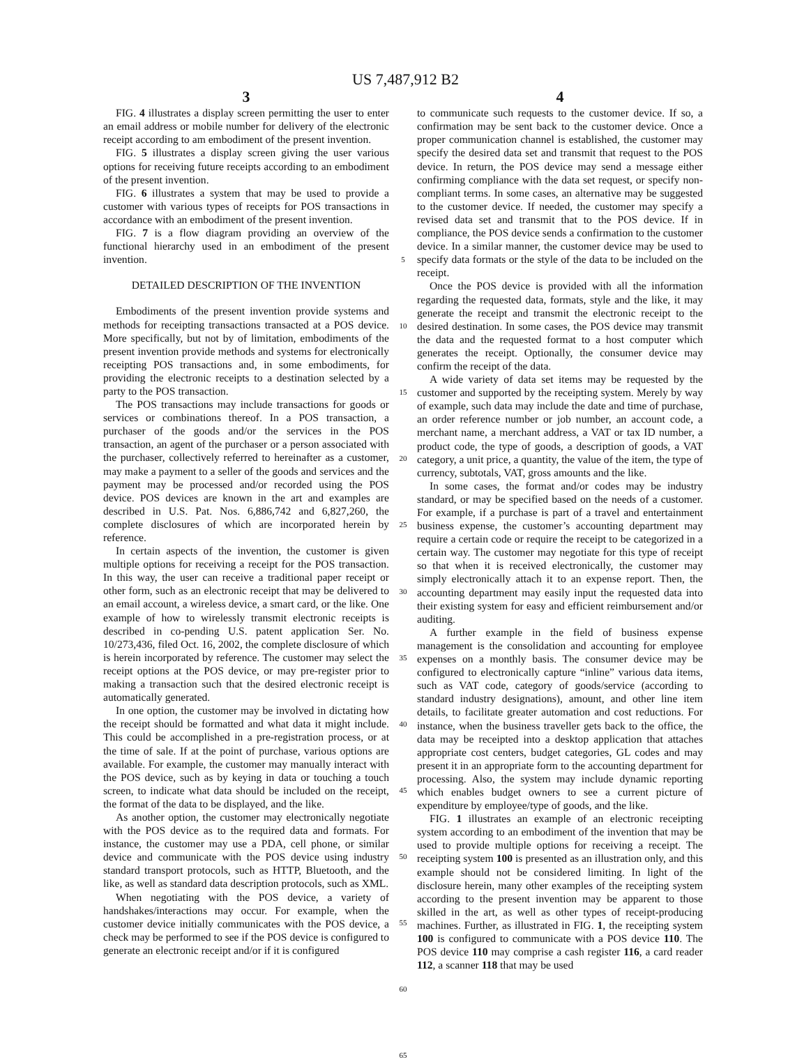US 7,487,912 B2
3
FIG. 4 illustrates a display screen permitting the user to enter an email address or mobile number for delivery of the electronic receipt according to am embodiment of the present invention.
FIG. 5 illustrates a display screen giving the user various options for receiving future receipts according to an embodiment of the present invention.
FIG. 6 illustrates a system that may be used to provide a customer with various types of receipts for POS transactions in accordance with an embodiment of the present invention.
FIG. 7 is a flow diagram providing an overview of the functional hierarchy used in an embodiment of the present invention.
DETAILED DESCRIPTION OF THE INVENTION
Embodiments of the present invention provide systems and methods for receipting transactions transacted at a POS device. More specifically, but not by of limitation, embodiments of the present invention provide methods and systems for electronically receipting POS transactions and, in some embodiments, for providing the electronic receipts to a destination selected by a party to the POS transaction.
The POS transactions may include transactions for goods or services or combinations thereof. In a POS transaction, a purchaser of the goods and/or the services in the POS transaction, an agent of the purchaser or a person associated with the purchaser, collectively referred to hereinafter as a customer, may make a payment to a seller of the goods and services and the payment may be processed and/or recorded using the POS device. POS devices are known in the art and examples are described in U.S. Pat. Nos. 6,886,742 and 6,827,260, the complete disclosures of which are incorporated herein by reference.
In certain aspects of the invention, the customer is given multiple options for receiving a receipt for the POS transaction. In this way, the user can receive a traditional paper receipt or other form, such as an electronic receipt that may be delivered to an email account, a wireless device, a smart card, or the like. One example of how to wirelessly transmit electronic receipts is described in co-pending U.S. patent application Ser. No. 10/273,436, filed Oct. 16, 2002, the complete disclosure of which is herein incorporated by reference. The customer may select the receipt options at the POS device, or may pre-register prior to making a transaction such that the desired electronic receipt is automatically generated.
In one option, the customer may be involved in dictating how the receipt should be formatted and what data it might include. This could be accomplished in a pre-registration process, or at the time of sale. If at the point of purchase, various options are available. For example, the customer may manually interact with the POS device, such as by keying in data or touching a touch screen, to indicate what data should be included on the receipt, the format of the data to be displayed, and the like.
As another option, the customer may electronically negotiate with the POS device as to the required data and formats. For instance, the customer may use a PDA, cell phone, or similar device and communicate with the POS device using industry standard transport protocols, such as HTTP, Bluetooth, and the like, as well as standard data description protocols, such as XML.
When negotiating with the POS device, a variety of handshakes/interactions may occur. For example, when the customer device initially communicates with the POS device, a check may be performed to see if the POS device is configured to generate an electronic receipt and/or if it is configured
5
10
15
20
25
30
35
40
45
50
55
60
65
4
to communicate such requests to the customer device. If so, a confirmation may be sent back to the customer device. Once a proper communication channel is established, the customer may specify the desired data set and transmit that request to the POS device. In return, the POS device may send a message either confirming compliance with the data set request, or specify non-compliant terms. In some cases, an alternative may be suggested to the customer device. If needed, the customer may specify a revised data set and transmit that to the POS device. If in compliance, the POS device sends a confirmation to the customer device. In a similar manner, the customer device may be used to specify data formats or the style of the data to be included on the receipt.
Once the POS device is provided with all the information regarding the requested data, formats, style and the like, it may generate the receipt and transmit the electronic receipt to the desired destination. In some cases, the POS device may transmit the data and the requested format to a host computer which generates the receipt. Optionally, the consumer device may confirm the receipt of the data.
A wide variety of data set items may be requested by the customer and supported by the receipting system. Merely by way of example, such data may include the date and time of purchase, an order reference number or job number, an account code, a merchant name, a merchant address, a VAT or tax ID number, a product code, the type of goods, a description of goods, a VAT category, a unit price, a quantity, the value of the item, the type of currency, subtotals, VAT, gross amounts and the like.
In some cases, the format and/or codes may be industry standard, or may be specified based on the needs of a customer. For example, if a purchase is part of a travel and entertainment business expense, the customer’s accounting department may require a certain code or require the receipt to be categorized in a certain way. The customer may negotiate for this type of receipt so that when it is received electronically, the customer may simply electronically attach it to an expense report. Then, the accounting department may easily input the requested data into their existing system for easy and efficient reimbursement and/or auditing.
A further example in the field of business expense management is the consolidation and accounting for employee expenses on a monthly basis. The consumer device may be configured to electronically capture “inline” various data items, such as VAT code, category of goods/service (according to standard industry designations), amount, and other line item details, to facilitate greater automation and cost reductions. For instance, when the business traveller gets back to the office, the data may be receipted into a desktop application that attaches appropriate cost centers, budget categories, GL codes and may present it in an appropriate form to the accounting department for processing. Also, the system may include dynamic reporting which enables budget owners to see a current picture of expenditure by employee/type of goods, and the like.
FIG. 1 illustrates an example of an electronic receipting system according to an embodiment of the invention that may be used to provide multiple options for receiving a receipt. The receipting system 100 is presented as an illustration only, and this example should not be considered limiting. In light of the disclosure herein, many other examples of the receipting system according to the present invention may be apparent to those skilled in the art, as well as other types of receipt-producing machines. Further, as illustrated in FIG. 1, the receipting system 100 is configured to communicate with a POS device 110. The POS device 110 may comprise a cash register 116, a card reader 112, a scanner 118 that may be used